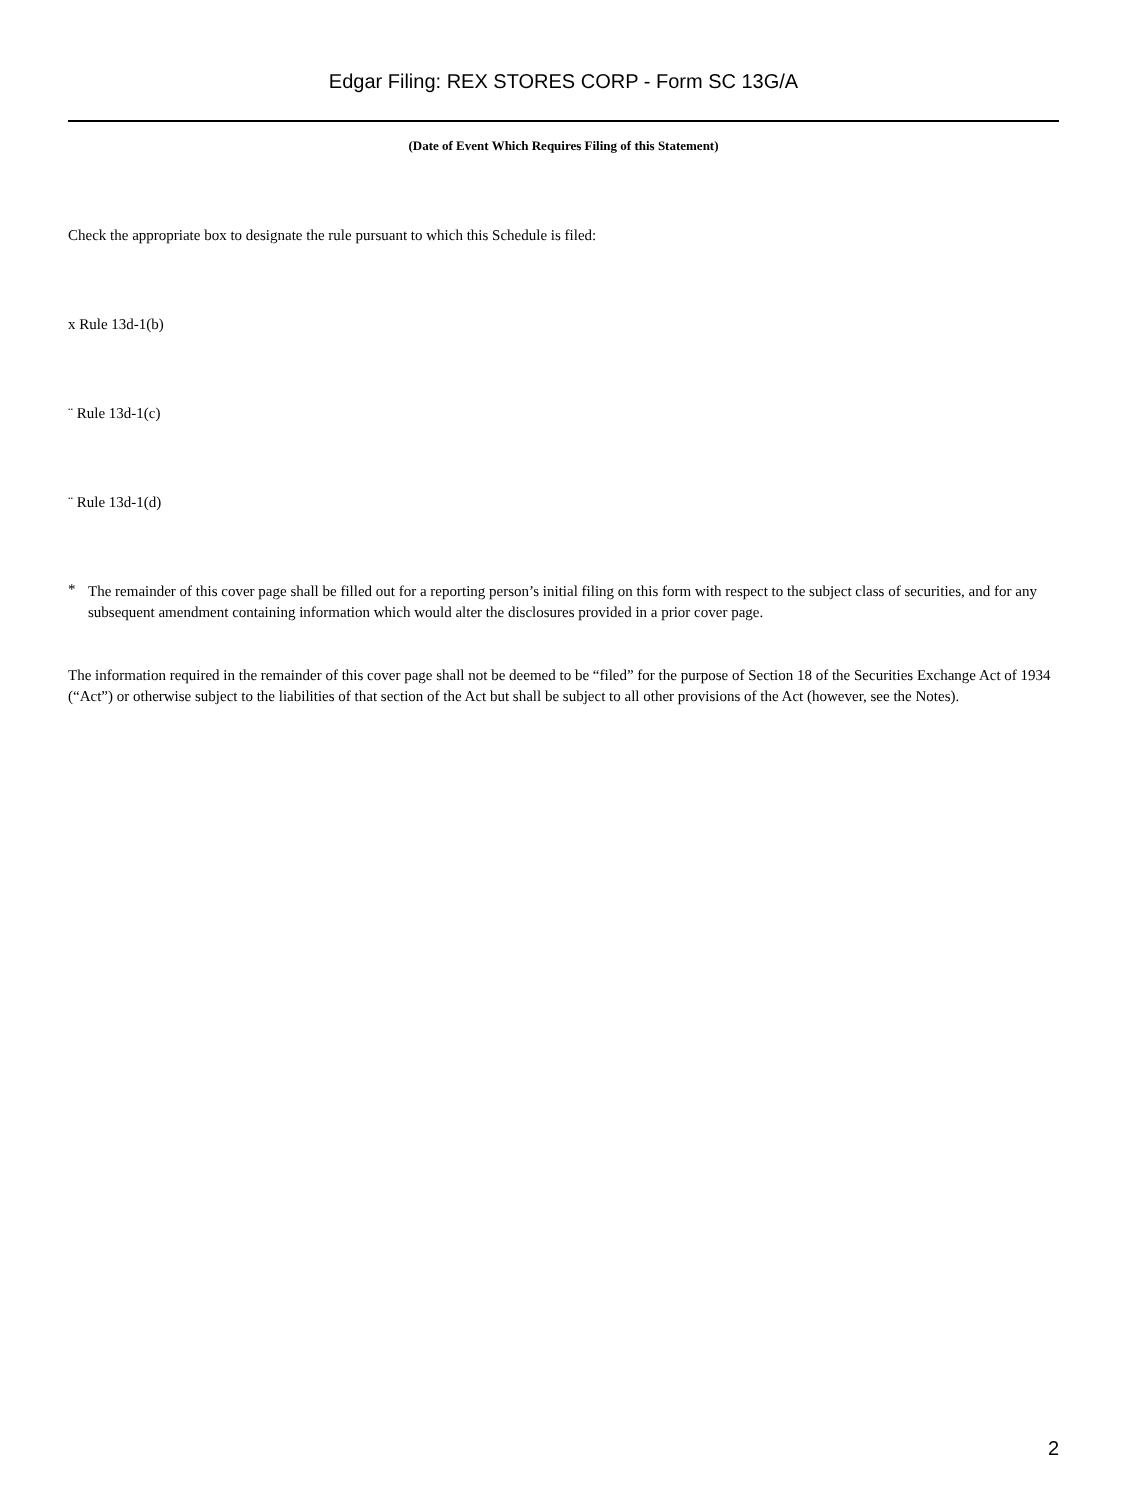Edgar Filing: REX STORES CORP - Form SC 13G/A
(Date of Event Which Requires Filing of this Statement)
Check the appropriate box to designate the rule pursuant to which this Schedule is filed:
x Rule 13d-1(b)
¨ Rule 13d-1(c)
¨ Rule 13d-1(d)
*
The remainder of this cover page shall be filled out for a reporting person’s initial filing on this form with respect to the subject class of securities, and for any subsequent amendment containing information which would alter the disclosures provided in a prior cover page.
The information required in the remainder of this cover page shall not be deemed to be “filed” for the purpose of Section 18 of the Securities Exchange Act of 1934 (“Act”) or otherwise subject to the liabilities of that section of the Act but shall be subject to all other provisions of the Act (however, see the Notes).
2